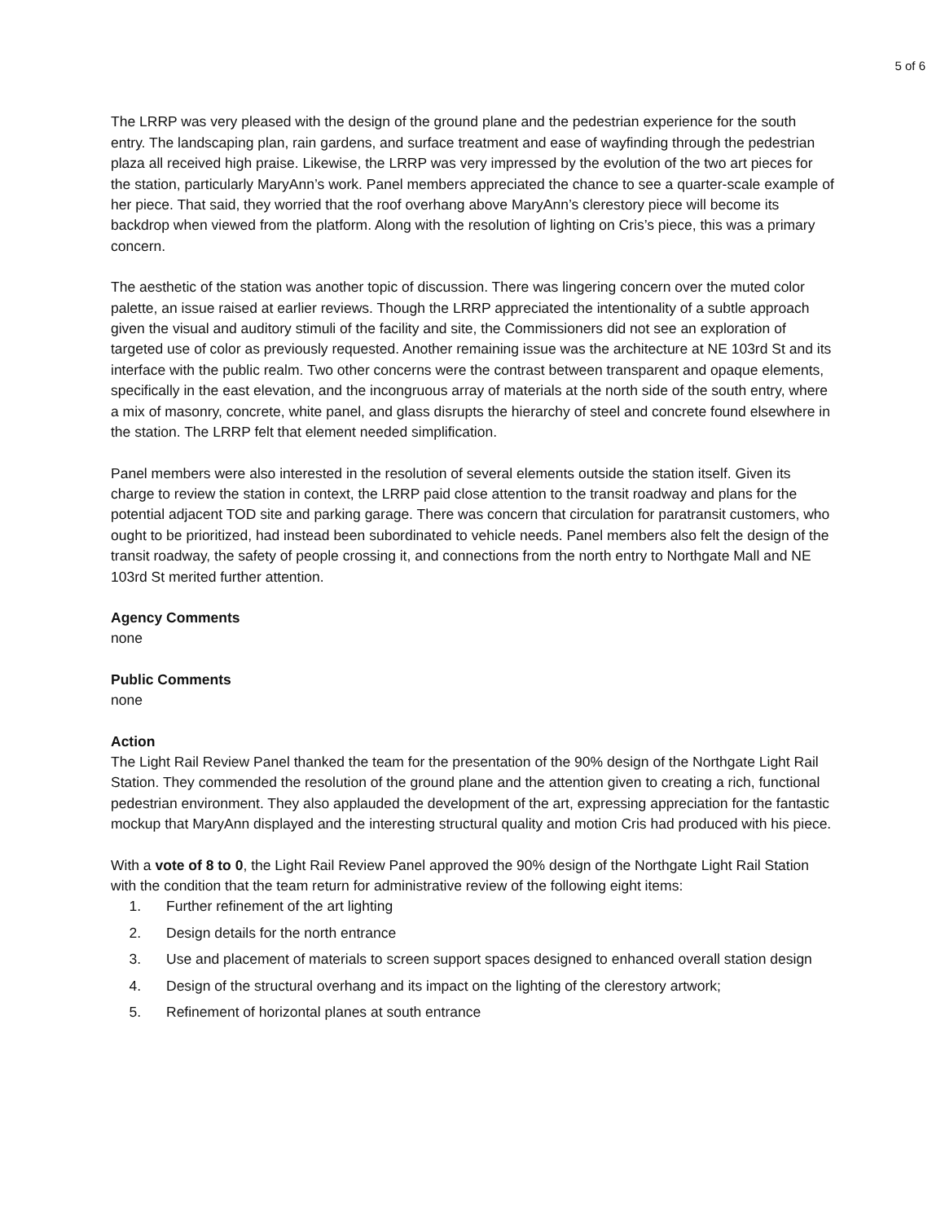5 of 6
The LRRP was very pleased with the design of the ground plane and the pedestrian experience for the south entry. The landscaping plan, rain gardens, and surface treatment and ease of wayfinding through the pedestrian plaza all received high praise. Likewise, the LRRP was very impressed by the evolution of the two art pieces for the station, particularly MaryAnn’s work. Panel members appreciated the chance to see a quarter-scale example of her piece. That said, they worried that the roof overhang above MaryAnn’s clerestory piece will become its backdrop when viewed from the platform. Along with the resolution of lighting on Cris’s piece, this was a primary concern.
The aesthetic of the station was another topic of discussion. There was lingering concern over the muted color palette, an issue raised at earlier reviews. Though the LRRP appreciated the intentionality of a subtle approach given the visual and auditory stimuli of the facility and site, the Commissioners did not see an exploration of targeted use of color as previously requested. Another remaining issue was the architecture at NE 103rd St and its interface with the public realm. Two other concerns were the contrast between transparent and opaque elements, specifically in the east elevation, and the incongruous array of materials at the north side of the south entry, where a mix of masonry, concrete, white panel, and glass disrupts the hierarchy of steel and concrete found elsewhere in the station. The LRRP felt that element needed simplification.
Panel members were also interested in the resolution of several elements outside the station itself. Given its charge to review the station in context, the LRRP paid close attention to the transit roadway and plans for the potential adjacent TOD site and parking garage. There was concern that circulation for paratransit customers, who ought to be prioritized, had instead been subordinated to vehicle needs. Panel members also felt the design of the transit roadway, the safety of people crossing it, and connections from the north entry to Northgate Mall and NE 103rd St merited further attention.
Agency Comments
none
Public Comments
none
Action
The Light Rail Review Panel thanked the team for the presentation of the 90% design of the Northgate Light Rail Station. They commended the resolution of the ground plane and the attention given to creating a rich, functional pedestrian environment. They also applauded the development of the art, expressing appreciation for the fantastic mockup that MaryAnn displayed and the interesting structural quality and motion Cris had produced with his piece.
With a vote of 8 to 0, the Light Rail Review Panel approved the 90% design of the Northgate Light Rail Station with the condition that the team return for administrative review of the following eight items:
1. Further refinement of the art lighting
2. Design details for the north entrance
3. Use and placement of materials to screen support spaces designed to enhanced overall station design
4. Design of the structural overhang and its impact on the lighting of the clerestory artwork;
5. Refinement of horizontal planes at south entrance